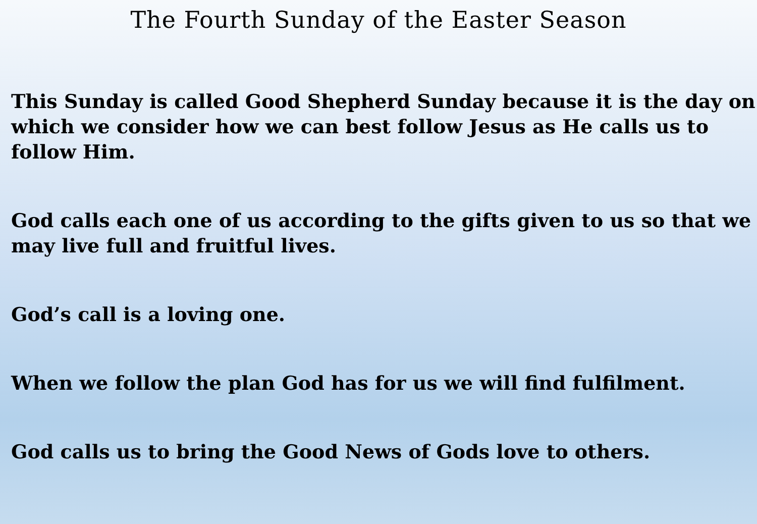The Fourth Sunday of the Easter Season
This Sunday is called Good Shepherd Sunday because it is the day on which we consider how we can best follow Jesus as He calls us to follow Him.
God calls each one of us according to the gifts given to us so that we may live full and fruitful lives.
God’s call is a loving one.
When we follow the plan God has for us we will find fulfilment.
God calls us to bring the Good News of Gods love to others.